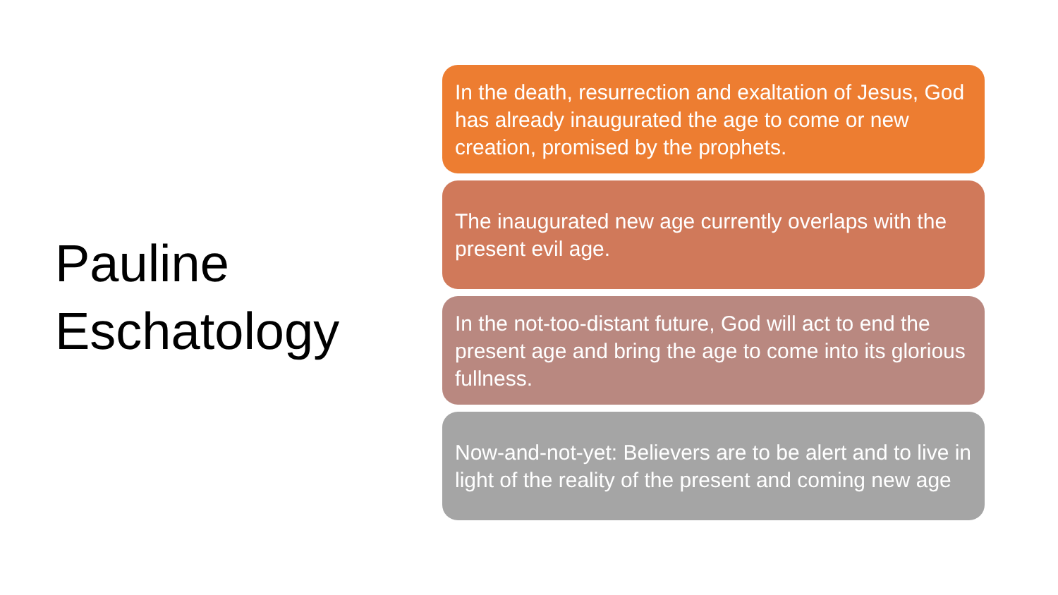Pauline
Eschatology
In the death, resurrection and exaltation of Jesus, God has already inaugurated the age to come or new creation, promised by the prophets.
The inaugurated new age currently overlaps with the present evil age.
In the not-too-distant future, God will act to end the present age and bring the age to come into its glorious fullness.
Now-and-not-yet: Believers are to be alert and to live in light of the reality of the present and coming new age